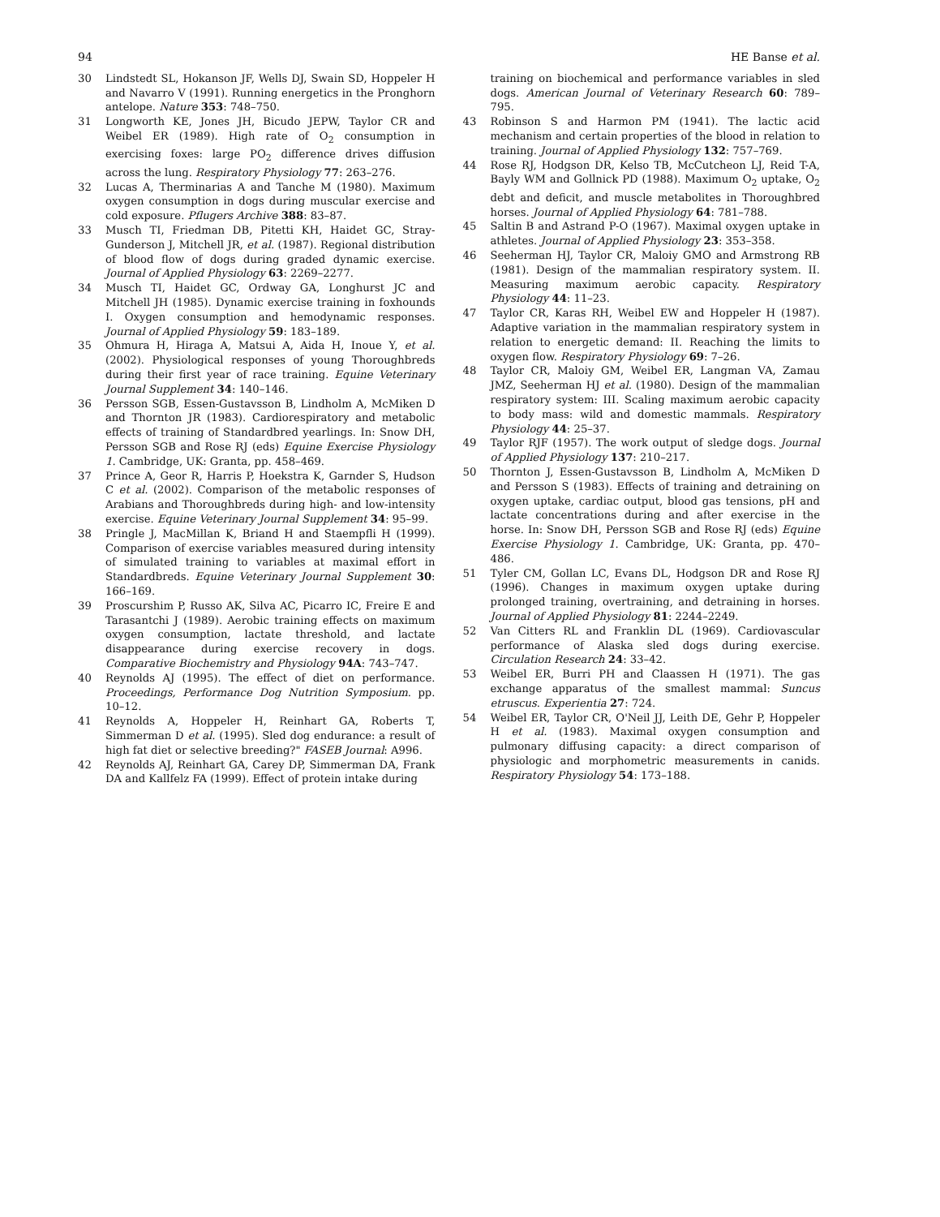94 HE Banse et al.
30 Lindstedt SL, Hokanson JF, Wells DJ, Swain SD, Hoppeler H and Navarro V (1991). Running energetics in the Pronghorn antelope. Nature 353: 748–750.
31 Longworth KE, Jones JH, Bicudo JEPW, Taylor CR and Weibel ER (1989). High rate of O<sub>2</sub> consumption in exercising foxes: large PO<sub>2</sub> difference drives diffusion across the lung. Respiratory Physiology 77: 263–276.
32 Lucas A, Therminarias A and Tanche M (1980). Maximum oxygen consumption in dogs during muscular exercise and cold exposure. Pflugers Archive 388: 83–87.
33 Musch TI, Friedman DB, Pitetti KH, Haidet GC, Stray-Gunderson J, Mitchell JR, et al. (1987). Regional distribution of blood flow of dogs during graded dynamic exercise. Journal of Applied Physiology 63: 2269–2277.
34 Musch TI, Haidet GC, Ordway GA, Longhurst JC and Mitchell JH (1985). Dynamic exercise training in foxhounds I. Oxygen consumption and hemodynamic responses. Journal of Applied Physiology 59: 183–189.
35 Ohmura H, Hiraga A, Matsui A, Aida H, Inoue Y, et al. (2002). Physiological responses of young Thoroughbreds during their first year of race training. Equine Veterinary Journal Supplement 34: 140–146.
36 Persson SGB, Essen-Gustavsson B, Lindholm A, McMiken D and Thornton JR (1983). Cardiorespiratory and metabolic effects of training of Standardbred yearlings. In: Snow DH, Persson SGB and Rose RJ (eds) Equine Exercise Physiology 1. Cambridge, UK: Granta, pp. 458–469.
37 Prince A, Geor R, Harris P, Hoekstra K, Garnder S, Hudson C et al. (2002). Comparison of the metabolic responses of Arabians and Thoroughbreds during high- and low-intensity exercise. Equine Veterinary Journal Supplement 34: 95–99.
38 Pringle J, MacMillan K, Briand H and Staempfli H (1999). Comparison of exercise variables measured during intensity of simulated training to variables at maximal effort in Standardbreds. Equine Veterinary Journal Supplement 30: 166–169.
39 Proscurshim P, Russo AK, Silva AC, Picarro IC, Freire E and Tarasantchi J (1989). Aerobic training effects on maximum oxygen consumption, lactate threshold, and lactate disappearance during exercise recovery in dogs. Comparative Biochemistry and Physiology 94A: 743–747.
40 Reynolds AJ (1995). The effect of diet on performance. Proceedings, Performance Dog Nutrition Symposium. pp. 10–12.
41 Reynolds A, Hoppeler H, Reinhart GA, Roberts T, Simmerman D et al. (1995). Sled dog endurance: a result of high fat diet or selective breeding?" FASEB Journal: A996.
42 Reynolds AJ, Reinhart GA, Carey DP, Simmerman DA, Frank DA and Kallfelz FA (1999). Effect of protein intake during
training on biochemical and performance variables in sled dogs. American Journal of Veterinary Research 60: 789–795.
43 Robinson S and Harmon PM (1941). The lactic acid mechanism and certain properties of the blood in relation to training. Journal of Applied Physiology 132: 757–769.
44 Rose RJ, Hodgson DR, Kelso TB, McCutcheon LJ, Reid T-A, Bayly WM and Gollnick PD (1988). Maximum O<sub>2</sub> uptake, O<sub>2</sub> debt and deficit, and muscle metabolites in Thoroughbred horses. Journal of Applied Physiology 64: 781–788.
45 Saltin B and Astrand P-O (1967). Maximal oxygen uptake in athletes. Journal of Applied Physiology 23: 353–358.
46 Seeherman HJ, Taylor CR, Maloiy GMO and Armstrong RB (1981). Design of the mammalian respiratory system. II. Measuring maximum aerobic capacity. Respiratory Physiology 44: 11–23.
47 Taylor CR, Karas RH, Weibel EW and Hoppeler H (1987). Adaptive variation in the mammalian respiratory system in relation to energetic demand: II. Reaching the limits to oxygen flow. Respiratory Physiology 69: 7–26.
48 Taylor CR, Maloiy GM, Weibel ER, Langman VA, Zamau JMZ, Seeherman HJ et al. (1980). Design of the mammalian respiratory system: III. Scaling maximum aerobic capacity to body mass: wild and domestic mammals. Respiratory Physiology 44: 25–37.
49 Taylor RJF (1957). The work output of sledge dogs. Journal of Applied Physiology 137: 210–217.
50 Thornton J, Essen-Gustavsson B, Lindholm A, McMiken D and Persson S (1983). Effects of training and detraining on oxygen uptake, cardiac output, blood gas tensions, pH and lactate concentrations during and after exercise in the horse. In: Snow DH, Persson SGB and Rose RJ (eds) Equine Exercise Physiology 1. Cambridge, UK: Granta, pp. 470–486.
51 Tyler CM, Gollan LC, Evans DL, Hodgson DR and Rose RJ (1996). Changes in maximum oxygen uptake during prolonged training, overtraining, and detraining in horses. Journal of Applied Physiology 81: 2244–2249.
52 Van Citters RL and Franklin DL (1969). Cardiovascular performance of Alaska sled dogs during exercise. Circulation Research 24: 33–42.
53 Weibel ER, Burri PH and Claassen H (1971). The gas exchange apparatus of the smallest mammal: Suncus etruscus. Experientia 27: 724.
54 Weibel ER, Taylor CR, O'Neil JJ, Leith DE, Gehr P, Hoppeler H et al. (1983). Maximal oxygen consumption and pulmonary diffusing capacity: a direct comparison of physiologic and morphometric measurements in canids. Respiratory Physiology 54: 173–188.